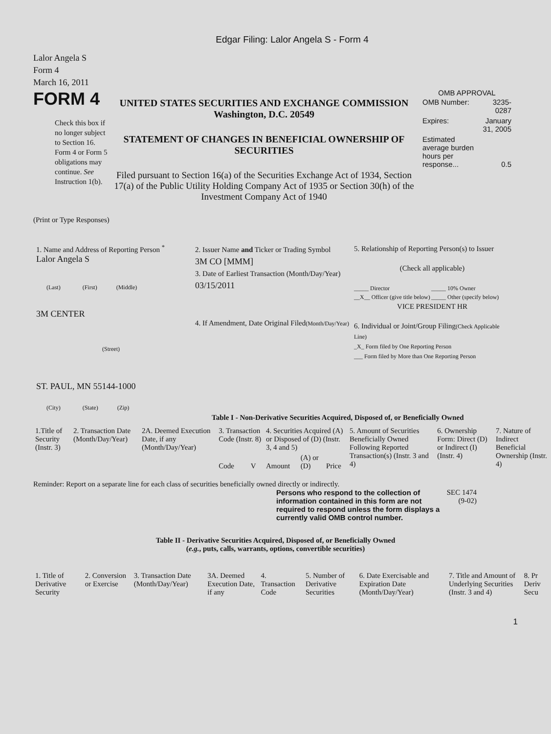Edgar Filing: Lalor Angela S - Form 4
Lalor Angela S
Form 4
March 16, 2011
FORM 4
Check this box if no longer subject to Section 16. Form 4 or Form 5 obligations may continue. See Instruction 1(b).
UNITED STATES SECURITIES AND EXCHANGE COMMISSION
Washington, D.C. 20549
STATEMENT OF CHANGES IN BENEFICIAL OWNERSHIP OF SECURITIES
Filed pursuant to Section 16(a) of the Securities Exchange Act of 1934, Section 17(a) of the Public Utility Holding Company Act of 1935 or Section 30(h) of the Investment Company Act of 1940
OMB APPROVAL
| OMB Number: | 3235-0287 |
| Expires: | January 31, 2005 |
| Estimated average burden hours per response... | 0.5 |
(Print or Type Responses)
1. Name and Address of Reporting Person <sup>*</sup>
Lalor Angela S
(Last) (First) (Middle)
3M CENTER
(Street)
ST. PAUL, MN 55144-1000
(City) (State) (Zip)
2. Issuer Name and Ticker or Trading Symbol
3M CO [MMM]
3. Date of Earliest Transaction (Month/Day/Year)
03/15/2011
4. If Amendment, Date Original Filed(Month/Day/Year)
5. Relationship of Reporting Person(s) to Issuer
(Check all applicable)
_____ Director
__X__ Officer (give title below)
_____ 10% Owner
_____ Other (specify below)
VICE PRESIDENT HR
6. Individual or Joint/Group Filing(Check Applicable Line)
_X_ Form filed by One Reporting Person
___ Form filed by More than One Reporting Person
Table I - Non-Derivative Securities Acquired, Disposed of, or Beneficially Owned
| 1.Title of Security (Instr. 3) | 2. Transaction Date (Month/Day/Year) | 2A. Deemed Execution Date, if any (Month/Day/Year) | 3. Transaction Code (Instr. 8) | | 4. Securities Acquired (A) or Disposed of (D) (Instr. 3, 4 and 5) | | | 5. Amount of Securities Beneficially Owned Following Reported Transaction(s) (Instr. 3 and 4) | 6. Ownership Form: Direct (D) or Indirect (I) (Instr. 4) | 7. Nature of Indirect Beneficial Ownership (Instr. 4) |
| --- | --- | --- | --- | --- | --- | --- | --- | --- | --- | --- |
| | | | Code | V | Amount | (A) or (D) | Price | | | |
Reminder: Report on a separate line for each class of securities beneficially owned directly or indirectly.
Persons who respond to the collection of information contained in this form are not required to respond unless the form displays a currently valid OMB control number.
SEC 1474 (9-02)
Table II - Derivative Securities Acquired, Disposed of, or Beneficially Owned
(e.g., puts, calls, warrants, options, convertible securities)
| 1. Title of Derivative Security | 2. Conversion or Exercise | 3. Transaction Date (Month/Day/Year) | 3A. Deemed Execution Date, if any | 4. Transaction Code | 5. Number of Derivative Securities | 6. Date Exercisable and Expiration Date (Month/Day/Year) | 7. Title and Amount of Underlying Securities (Instr. 3 and 4) | 8. Pr Deriv Secu |
| --- | --- | --- | --- | --- | --- | --- | --- | --- |
1